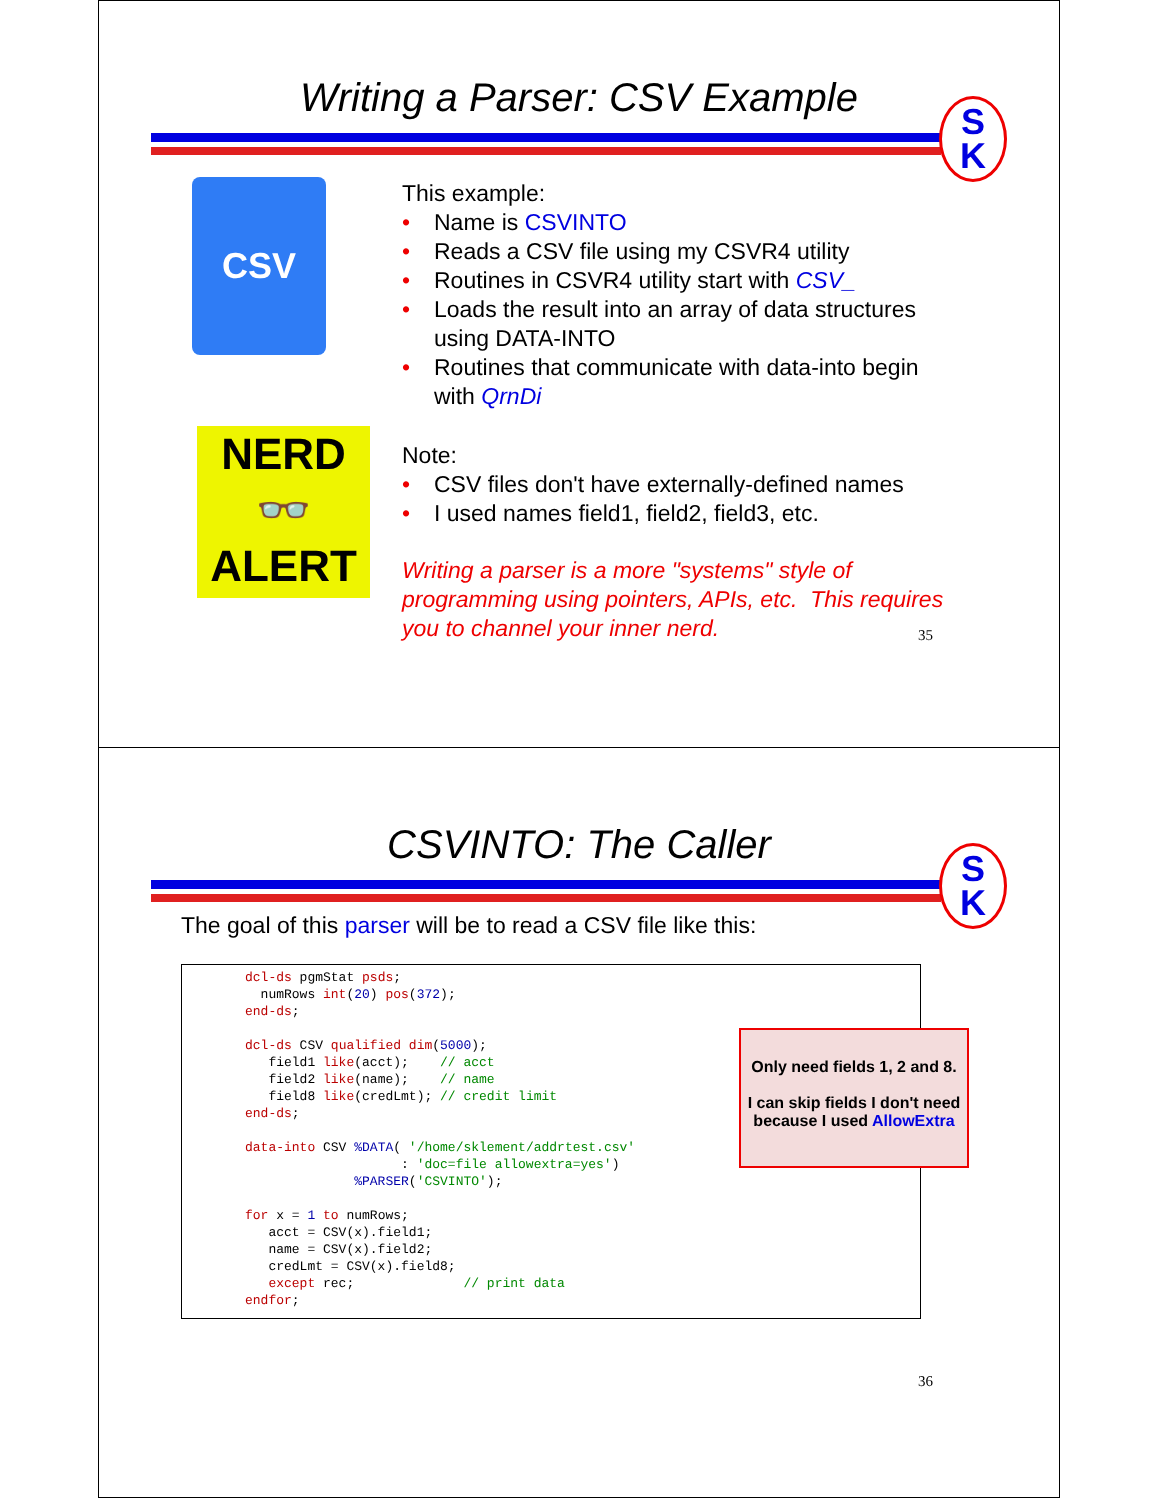Writing a Parser: CSV Example
S
K
CSV
NERD
👓
ALERT
This example:
• Name is CSVINTO
• Reads a CSV file using my CSVR4 utility
• Routines in CSVR4 utility start with CSV_
• Loads the result into an array of data structures using DATA-INTO
• Routines that communicate with data-into begin with QrnDi
Note:
• CSV files don't have externally-defined names
• I used names field1, field2, field3, etc.
Writing a parser is a more "systems" style of programming using pointers, APIs, etc. This requires you to channel your inner nerd.
35
CSVINTO: The Caller
S
K
The goal of this parser will be to read a CSV file like this:
dcl-ds pgmStat psds;
  numRows int(20) pos(372);
end-ds;

dcl-ds CSV qualified dim(5000);
   field1 like(acct);    // acct
   field2 like(name);    // name
   field8 like(credLmt); // credit limit
end-ds;

data-into CSV %DATA( '/home/sklement/addrtest.csv'
                    : 'doc=file allowextra=yes')
              %PARSER('CSVINTO');

for x = 1 to numRows;
   acct = CSV(x).field1;
   name = CSV(x).field2;
   credLmt = CSV(x).field8;
   except rec;              // print data
endfor;
Only need fields 1, 2 and 8.
I can skip fields I don't need because I used AllowExtra
36